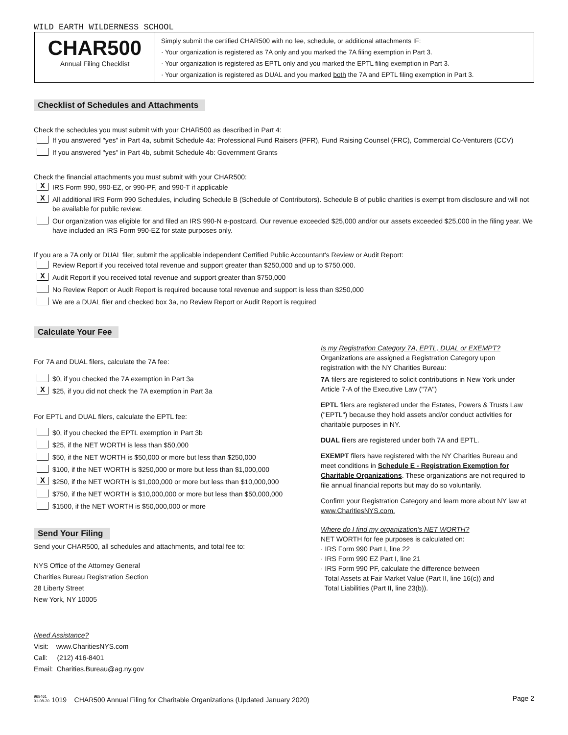WILD EARTH WILDERNESS SCHOOL
CHAR500
Annual Filing Checklist
Simply submit the certified CHAR500 with no fee, schedule, or additional attachments IF:
· Your organization is registered as 7A only and you marked the 7A filing exemption in Part 3.
· Your organization is registered as EPTL only and you marked the EPTL filing exemption in Part 3.
· Your organization is registered as DUAL and you marked both the 7A and EPTL filing exemption in Part 3.
Checklist of Schedules and Attachments
Check the schedules you must submit with your CHAR500 as described in Part 4:
If you answered "yes" in Part 4a, submit Schedule 4a: Professional Fund Raisers (PFR), Fund Raising Counsel (FRC), Commercial Co-Venturers (CCV)
If you answered "yes" in Part 4b, submit Schedule 4b: Government Grants
Check the financial attachments you must submit with your CHAR500:
X IRS Form 990, 990-EZ, or 990-PF, and 990-T if applicable
X All additional IRS Form 990 Schedules, including Schedule B (Schedule of Contributors). Schedule B of public charities is exempt from disclosure and will not be available for public review.
Our organization was eligible for and filed an IRS 990-N e-postcard. Our revenue exceeded $25,000 and/or our assets exceeded $25,000 in the filing year. We have included an IRS Form 990-EZ for state purposes only.
If you are a 7A only or DUAL filer, submit the applicable independent Certified Public Accountant's Review or Audit Report:
Review Report if you received total revenue and support greater than $250,000 and up to $750,000.
X Audit Report if you received total revenue and support greater than $750,000
No Review Report or Audit Report is required because total revenue and support is less than $250,000
We are a DUAL filer and checked box 3a, no Review Report or Audit Report is required
Calculate Your Fee
For 7A and DUAL filers, calculate the 7A fee:
$0, if you checked the 7A exemption in Part 3a
X $25, if you did not check the 7A exemption in Part 3a
For EPTL and DUAL filers, calculate the EPTL fee:
$0, if you checked the EPTL exemption in Part 3b
$25, if the NET WORTH is less than $50,000
$50, if the NET WORTH is $50,000 or more but less than $250,000
$100, if the NET WORTH is $250,000 or more but less than $1,000,000
X $250, if the NET WORTH is $1,000,000 or more but less than $10,000,000
$750, if the NET WORTH is $10,000,000 or more but less than $50,000,000
$1500, if the NET WORTH is $50,000,000 or more
Send Your Filing
Send your CHAR500, all schedules and attachments, and total fee to:
NYS Office of the Attorney General
Charities Bureau Registration Section
28 Liberty Street
New York, NY 10005
Need Assistance?
Visit: www.CharitiesNYS.com
Call: (212) 416-8401
Email: Charities.Bureau@ag.ny.gov
Is my Registration Category 7A, EPTL, DUAL or EXEMPT?
Organizations are assigned a Registration Category upon registration with the NY Charities Bureau:
7A filers are registered to solicit contributions in New York under Article 7-A of the Executive Law ("7A")
EPTL filers are registered under the Estates, Powers & Trusts Law ("EPTL") because they hold assets and/or conduct activities for charitable purposes in NY.
DUAL filers are registered under both 7A and EPTL.
EXEMPT filers have registered with the NY Charities Bureau and meet conditions in Schedule E - Registration Exemption for Charitable Organizations. These organizations are not required to file annual financial reports but may do so voluntarily.
Confirm your Registration Category and learn more about NY law at www.CharitiesNYS.com.
Where do I find my organization's NET WORTH?
NET WORTH for fee purposes is calculated on:
· IRS Form 990 Part I, line 22
· IRS Form 990 EZ Part I, line 21
· IRS Form 990 PF, calculate the difference between
Total Assets at Fair Market Value (Part II, line 16(c)) and
Total Liabilities (Part II, line 23(b)).
968461
01-08-20 1019 CHAR500 Annual Filing for Charitable Organizations (Updated January 2020) Page 2